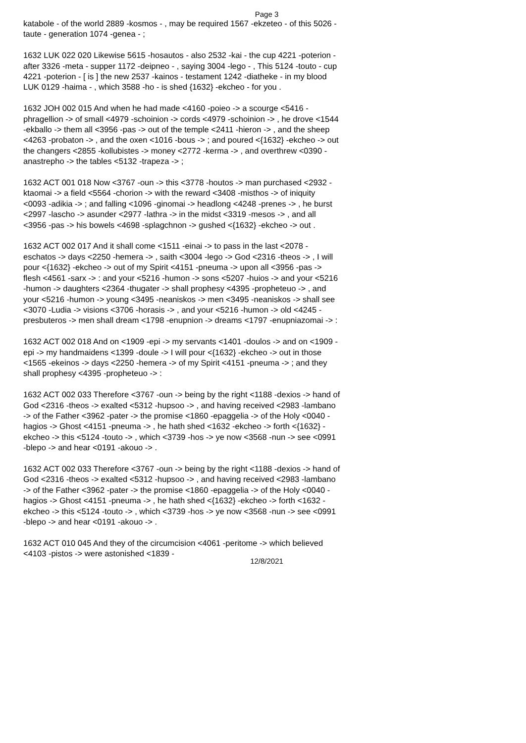Page 3
katabole - of the world 2889 -kosmos - , may be required 1567 -ekzeteo - of this 5026 -taute - generation 1074 -genea - ;
1632 LUK 022 020 Likewise 5615 -hosautos - also 2532 -kai - the cup 4221 -poterion - after 3326 -meta - supper 1172 -deipneo - , saying 3004 -lego - , This 5124 -touto - cup 4221 -poterion - [ is ] the new 2537 -kainos - testament 1242 -diatheke - in my blood LUK 0129 -haima - , which 3588 -ho - is shed {1632} -ekcheo - for you .
1632 JOH 002 015 And when he had made <4160 -poieo -> a scourge <5416 -phragellion -> of small <4979 -schoinion -> cords <4979 -schoinion -> , he drove <1544 -ekballo -> them all <3956 -pas -> out of the temple <2411 -hieron -> , and the sheep <4263 -probaton -> , and the oxen <1016 -bous -> ; and poured <{1632} -ekcheo -> out the changers <2855 -kollubistes -> money <2772 -kerma -> , and overthrew <0390 -anastrepho -> the tables <5132 -trapeza -> ;
1632 ACT 001 018 Now <3767 -oun -> this <3778 -houtos -> man purchased <2932 -ktaomai -> a field <5564 -chorion -> with the reward <3408 -misthos -> of iniquity <0093 -adikia -> ; and falling <1096 -ginomai -> headlong <4248 -prenes -> , he burst <2997 -lascho -> asunder <2977 -lathra -> in the midst <3319 -mesos -> , and all <3956 -pas -> his bowels <4698 -splagchnon -> gushed <{1632} -ekcheo -> out .
1632 ACT 002 017 And it shall come <1511 -einai -> to pass in the last <2078 -eschatos -> days <2250 -hemera -> , saith <3004 -lego -> God <2316 -theos -> , I will pour <{1632} -ekcheo -> out of my Spirit <4151 -pneuma -> upon all <3956 -pas -> flesh <4561 -sarx -> : and your <5216 -humon -> sons <5207 -huios -> and your <5216 -humon -> daughters <2364 -thugater -> shall prophesy <4395 -propheteuo -> , and your <5216 -humon -> young <3495 -neaniskos -> men <3495 -neaniskos -> shall see <3070 -Ludia -> visions <3706 -horasis -> , and your <5216 -humon -> old <4245 -presbuteros -> men shall dream <1798 -enupnion -> dreams <1797 -enupniazomai -> :
1632 ACT 002 018 And on <1909 -epi -> my servants <1401 -doulos -> and on <1909 -epi -> my handmaidens <1399 -doule -> I will pour <{1632} -ekcheo -> out in those <1565 -ekeinos -> days <2250 -hemera -> of my Spirit <4151 -pneuma -> ; and they shall prophesy <4395 -propheteuo -> :
1632 ACT 002 033 Therefore <3767 -oun -> being by the right <1188 -dexios -> hand of God <2316 -theos -> exalted <5312 -hupsoo -> , and having received <2983 -lambano -> of the Father <3962 -pater -> the promise <1860 -epaggelia -> of the Holy <0040 -hagios -> Ghost <4151 -pneuma -> , he hath shed <1632 -ekcheo -> forth <{1632} -ekcheo -> this <5124 -touto -> , which <3739 -hos -> ye now <3568 -nun -> see <0991 -blepo -> and hear <0191 -akouo -> .
1632 ACT 002 033 Therefore <3767 -oun -> being by the right <1188 -dexios -> hand of God <2316 -theos -> exalted <5312 -hupsoo -> , and having received <2983 -lambano -> of the Father <3962 -pater -> the promise <1860 -epaggelia -> of the Holy <0040 -hagios -> Ghost <4151 -pneuma -> , he hath shed <{1632} -ekcheo -> forth <1632 -ekcheo -> this <5124 -touto -> , which <3739 -hos -> ye now <3568 -nun -> see <0991 -blepo -> and hear <0191 -akouo -> .
1632 ACT 010 045 And they of the circumcision <4061 -peritome -> which believed <4103 -pistos -> were astonished <1839 -
12/8/2021